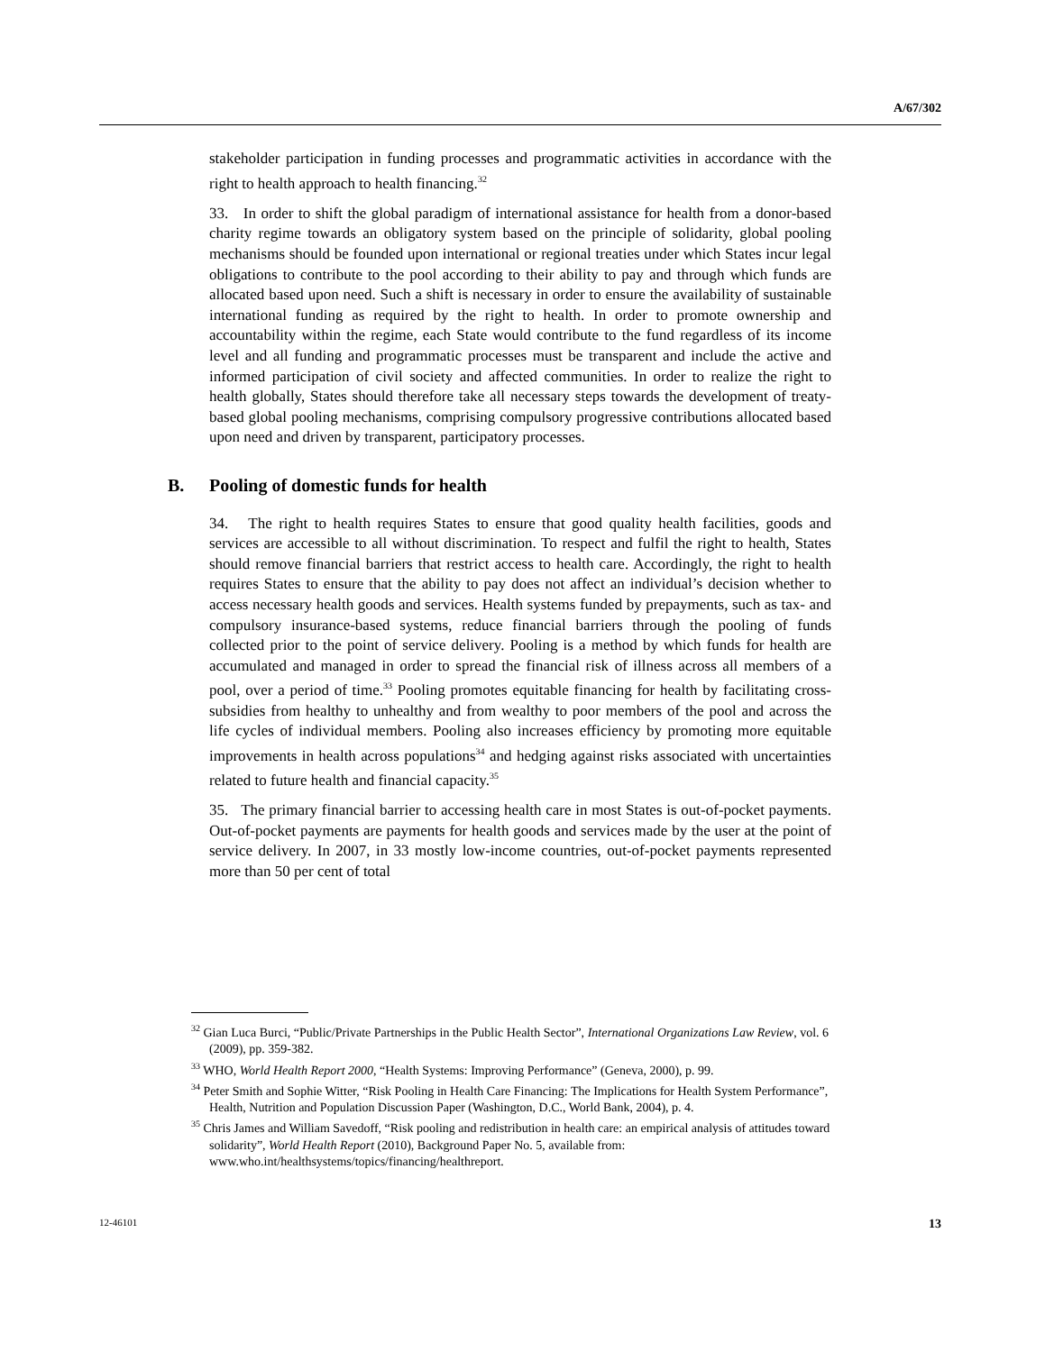A/67/302
stakeholder participation in funding processes and programmatic activities in accordance with the right to health approach to health financing.<sup>32</sup>
33. In order to shift the global paradigm of international assistance for health from a donor-based charity regime towards an obligatory system based on the principle of solidarity, global pooling mechanisms should be founded upon international or regional treaties under which States incur legal obligations to contribute to the pool according to their ability to pay and through which funds are allocated based upon need. Such a shift is necessary in order to ensure the availability of sustainable international funding as required by the right to health. In order to promote ownership and accountability within the regime, each State would contribute to the fund regardless of its income level and all funding and programmatic processes must be transparent and include the active and informed participation of civil society and affected communities. In order to realize the right to health globally, States should therefore take all necessary steps towards the development of treaty-based global pooling mechanisms, comprising compulsory progressive contributions allocated based upon need and driven by transparent, participatory processes.
B. Pooling of domestic funds for health
34. The right to health requires States to ensure that good quality health facilities, goods and services are accessible to all without discrimination. To respect and fulfil the right to health, States should remove financial barriers that restrict access to health care. Accordingly, the right to health requires States to ensure that the ability to pay does not affect an individual’s decision whether to access necessary health goods and services. Health systems funded by prepayments, such as tax- and compulsory insurance-based systems, reduce financial barriers through the pooling of funds collected prior to the point of service delivery. Pooling is a method by which funds for health are accumulated and managed in order to spread the financial risk of illness across all members of a pool, over a period of time.<sup>33</sup> Pooling promotes equitable financing for health by facilitating cross-subsidies from healthy to unhealthy and from wealthy to poor members of the pool and across the life cycles of individual members. Pooling also increases efficiency by promoting more equitable improvements in health across populations<sup>34</sup> and hedging against risks associated with uncertainties related to future health and financial capacity.<sup>35</sup>
35. The primary financial barrier to accessing health care in most States is out-of-pocket payments. Out-of-pocket payments are payments for health goods and services made by the user at the point of service delivery. In 2007, in 33 mostly low-income countries, out-of-pocket payments represented more than 50 per cent of total
<sup>32</sup> Gian Luca Burci, “Public/Private Partnerships in the Public Health Sector”, International Organizations Law Review, vol. 6 (2009), pp. 359-382.
<sup>33</sup> WHO, World Health Report 2000, “Health Systems: Improving Performance” (Geneva, 2000), p. 99.
<sup>34</sup> Peter Smith and Sophie Witter, “Risk Pooling in Health Care Financing: The Implications for Health System Performance”, Health, Nutrition and Population Discussion Paper (Washington, D.C., World Bank, 2004), p. 4.
<sup>35</sup> Chris James and William Savedoff, “Risk pooling and redistribution in health care: an empirical analysis of attitudes toward solidarity”, World Health Report (2010), Background Paper No. 5, available from: www.who.int/healthsystems/topics/financing/healthreport.
12-46101 13